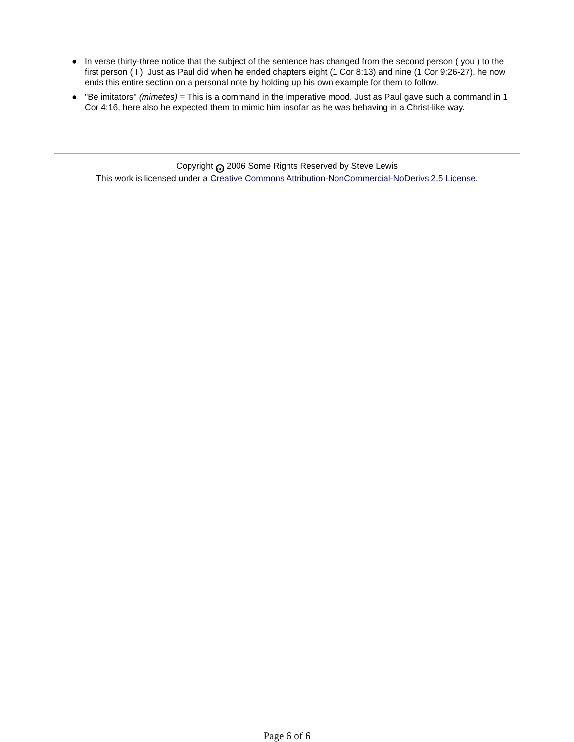● In verse thirty-three notice that the subject of the sentence has changed from the second person ( you ) to the first person ( I ). Just as Paul did when he ended chapters eight (1 Cor 8:13) and nine (1 Cor 9:26-27), he now ends this entire section on a personal note by holding up his own example for them to follow.
● "Be imitators" (mimetes) = This is a command in the imperative mood. Just as Paul gave such a command in 1 Cor 4:16, here also he expected them to mimic him insofar as he was behaving in a Christ-like way.
Copyright cc 2006 Some Rights Reserved by Steve Lewis
This work is licensed under a Creative Commons Attribution-NonCommercial-NoDerivs 2.5 License.
Page 6 of 6